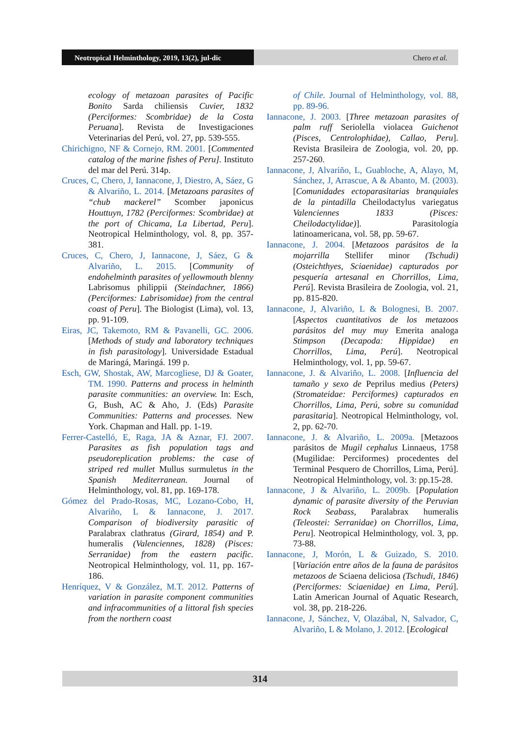Neotropical Helminthology, 2019, 13(2), jul-dic
Chero et al.
ecology of metazoan parasites of Pacific Bonito Sarda chiliensis Cuvier, 1832 (Perciformes: Scombridae) de la Costa Peruana]. Revista de Investigaciones Veterinarias del Perú, vol. 27, pp. 539-555.
Chirichigno, NF & Cornejo, RM. 2001. [Commented catalog of the marine fishes of Peru]. Instituto del mar del Perú. 314p.
Cruces, C, Chero, J, Iannacone, J, Diestro, A, Sáez, G & Alvariño, L. 2014. [Metazoans parasites of “chub mackerel” Scomber japonicus Houttuyn, 1782 (Perciformes: Scombridae) at the port of Chicama, La Libertad, Peru]. Neotropical Helminthology, vol. 8, pp. 357-381.
Cruces, C, Chero, J, Iannacone, J, Sáez, G & Alvariño, L. 2015. [Community of endohelminth parasites of yellowmouth blenny Labrisomus philippii (Steindachner, 1866) (Perciformes: Labrisomidae) from the central coast of Peru]. The Biologist (Lima), vol. 13, pp. 91-109.
Eiras, JC, Takemoto, RM & Pavanelli, GC. 2006. [Methods of study and laboratory techniques in fish parasitology]. Universidade Estadual de Maringá, Maringá. 199 p.
Esch, GW, Shostak, AW, Marcogliese, DJ & Goater, TM. 1990. Patterns and process in helminth parasite communities: an overview. In: Esch, G, Bush, AC & Aho, J. (Eds) Parasite Communities: Patterns and processes. New York. Chapman and Hall. pp. 1-19.
Ferrer-Castelló, E, Raga, JA & Aznar, FJ. 2007. Parasites as fish population tags and pseudoreplication problems: the case of striped red mullet Mullus surmuletus in the Spanish Mediterranean. Journal of Helminthology, vol. 81, pp. 169-178.
Gómez del Prado-Rosas, MC, Lozano-Cobo, H, Alvariño, L & Iannacone, J. 2017. Comparison of biodiversity parasitic of Paralabrax clathratus (Girard, 1854) and P. humeralis (Valenciennes, 1828) (Pisces: Serranidae) from the eastern pacific. Neotropical Helminthology, vol. 11, pp. 167-186.
Henríquez, V & González, M.T. 2012. Patterns of variation in parasite component communities and infracommunities of a littoral fish species from the northern coast
of Chile. Journal of Helminthology, vol. 88, pp. 89-96.
Iannacone, J. 2003. [Three metazoan parasites of palm ruff Seriolella violacea Guichenot (Pisces, Centrolophidae), Callao, Peru]. Revista Brasileira de Zoologia, vol. 20, pp. 257-260.
Iannacone, J, Alvariño, L, Guabloche, A, Alayo, M, Sánchez, J, Arrascue, A & Abanto, M. (2003). [Comunidades ectoparasitarias branquiales de la pintadilla Cheilodactylus variegatus Valenciennes 1833 (Pisces: Cheilodactylidae)]. Parasitología latinoamericana, vol. 58, pp. 59-67.
Iannacone, J. 2004. [Metazoos parásitos de la mojarrilla Stellifer minor (Tschudi) (Osteichthyes, Sciaenidae) capturados por pesquería artesanal en Chorrillos, Lima, Perú]. Revista Brasileira de Zoologia, vol. 21, pp. 815-820.
Iannacone, J, Alvariño, L & Bolognesi, B. 2007. [Aspectos cuantitativos de los metazoos parásitos del muy muy Emerita analoga Stimpson (Decapoda: Hippidae) en Chorrillos, Lima, Perú]. Neotropical Helminthology, vol. 1, pp. 59-67.
Iannacone, J. & Alvariño, L. 2008. [Influencia del tamaño y sexo de Peprilus medius (Peters) (Stromateidae: Perciformes) capturados en Chorrillos, Lima, Perú, sobre su comunidad parasitaria]. Neotropical Helminthology, vol. 2, pp. 62-70.
Iannacone, J. & Alvariño, L. 2009a. [Metazoos parásitos de Mugil cephalus Linnaeus, 1758 (Mugilidae: Perciformes) procedentes del Terminal Pesquero de Chorrillos, Lima, Perú]. Neotropical Helminthology, vol. 3: pp.15-28.
Iannacone, J & Alvariño, L. 2009b. [Population dynamic of parasite diversity of the Peruvian Rock Seabass, Paralabrax humeralis (Teleostei: Serranidae) on Chorrillos, Lima, Peru]. Neotropical Helminthology, vol. 3, pp. 73-88.
Iannacone, J, Morón, L & Guizado, S. 2010. [Variación entre años de la fauna de parásitos metazoos de Sciaena deliciosa (Tschudi, 1846) (Perciformes: Sciaenidae) en Lima, Perú]. Latin American Journal of Aquatic Research, vol. 38, pp. 218-226.
Iannacone, J, Sánchez, V, Olazábal, N, Salvador, C, Alvariño, L & Molano, J. 2012. [Ecological
314